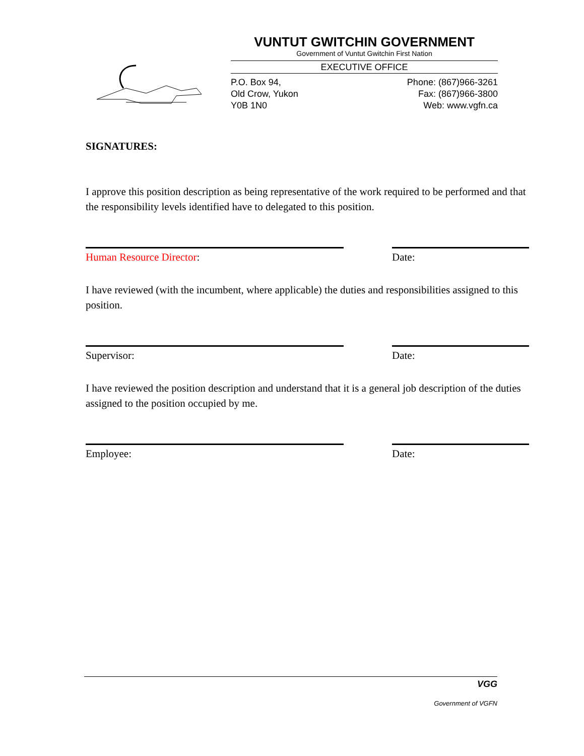VUNTUT GWITCHIN GOVERNMENT
Government of Vuntut Gwitchin First Nation
EXECUTIVE OFFICE
P.O. Box 94,
Old Crow, Yukon
Y0B 1N0
Phone: (867)966-3261
Fax: (867)966-3800
Web: www.vgfn.ca
SIGNATURES:
I approve this position description as being representative of the work required to be performed and that the responsibility levels identified have to delegated to this position.
Human Resource Director: Date:
I have reviewed (with the incumbent, where applicable) the duties and responsibilities assigned to this position.
Supervisor: Date:
I have reviewed the position description and understand that it is a general job description of the duties assigned to the position occupied by me.
Employee: Date:
VGG
Government of VGFN